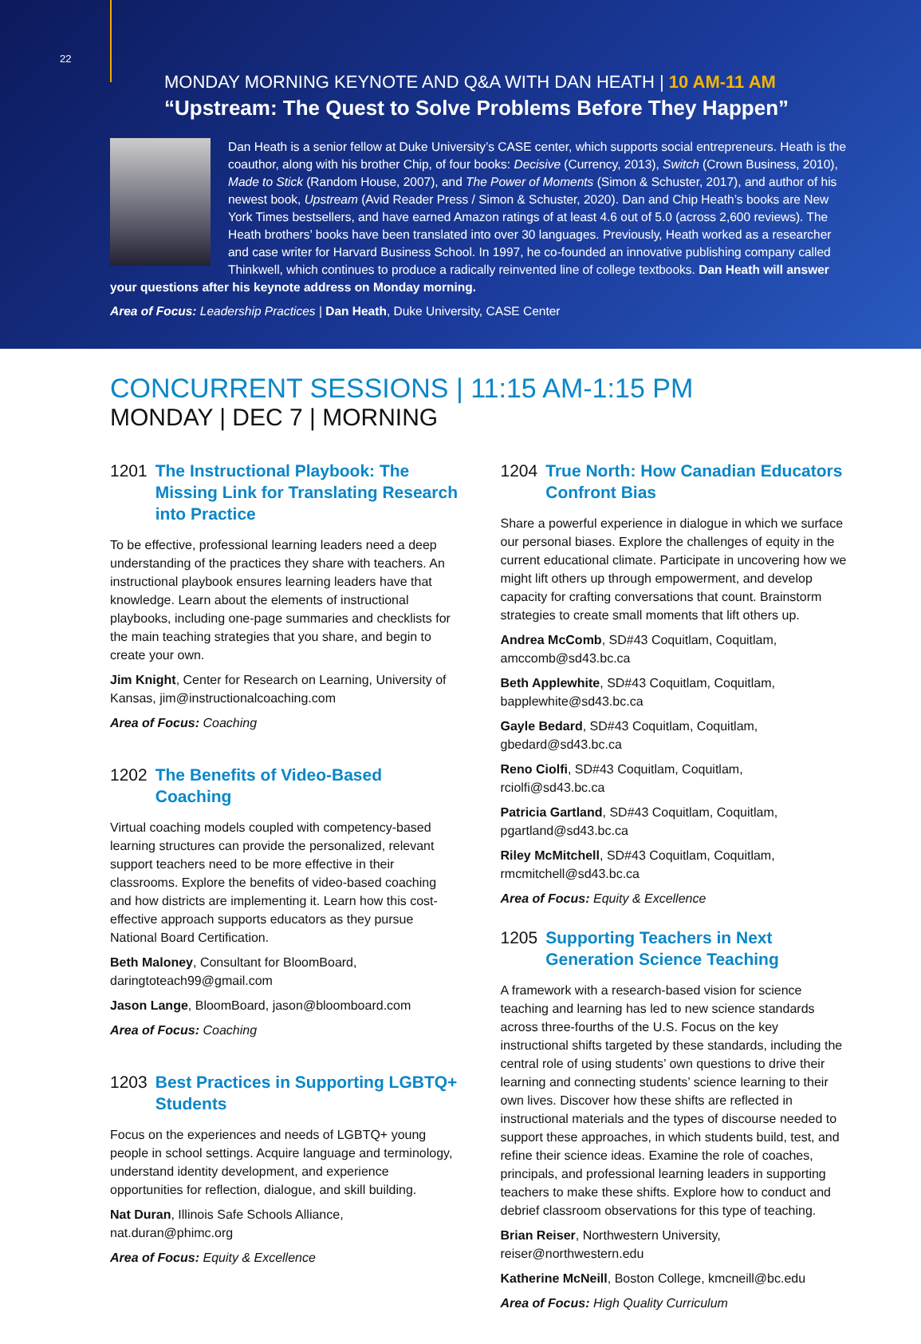22
MONDAY MORNING KEYNOTE AND Q&A WITH DAN HEATH | 10 AM-11 AM
“Upstream: The Quest to Solve Problems Before They Happen”
Dan Heath is a senior fellow at Duke University’s CASE center, which supports social entrepreneurs. Heath is the coauthor, along with his brother Chip, of four books: Decisive (Currency, 2013), Switch (Crown Business, 2010), Made to Stick (Random House, 2007), and The Power of Moments (Simon & Schuster, 2017), and author of his newest book, Upstream (Avid Reader Press / Simon & Schuster, 2020). Dan and Chip Heath’s books are New York Times bestsellers, and have earned Amazon ratings of at least 4.6 out of 5.0 (across 2,600 reviews). The Heath brothers’ books have been translated into over 30 languages. Previously, Heath worked as a researcher and case writer for Harvard Business School. In 1997, he co-founded an innovative publishing company called Thinkwell, which continues to produce a radically reinvented line of college textbooks. Dan Heath will answer your questions after his keynote address on Monday morning.
Area of Focus: Leadership Practices | Dan Heath, Duke University, CASE Center
CONCURRENT SESSIONS | 11:15 AM-1:15 PM
MONDAY | DEC 7 | MORNING
1201 The Instructional Playbook: The Missing Link for Translating Research into Practice
To be effective, professional learning leaders need a deep understanding of the practices they share with teachers. An instructional playbook ensures learning leaders have that knowledge. Learn about the elements of instructional playbooks, including one-page summaries and checklists for the main teaching strategies that you share, and begin to create your own.
Jim Knight, Center for Research on Learning, University of Kansas, jim@instructionalcoaching.com
Area of Focus: Coaching
1202 The Benefits of Video-Based Coaching
Virtual coaching models coupled with competency-based learning structures can provide the personalized, relevant support teachers need to be more effective in their classrooms. Explore the benefits of video-based coaching and how districts are implementing it. Learn how this cost-effective approach supports educators as they pursue National Board Certification.
Beth Maloney, Consultant for BloomBoard, daringtoteach99@gmail.com
Jason Lange, BloomBoard, jason@bloomboard.com
Area of Focus: Coaching
1203 Best Practices in Supporting LGBTQ+ Students
Focus on the experiences and needs of LGBTQ+ young people in school settings. Acquire language and terminology, understand identity development, and experience opportunities for reflection, dialogue, and skill building.
Nat Duran, Illinois Safe Schools Alliance, nat.duran@phimc.org
Area of Focus: Equity & Excellence
1204 True North: How Canadian Educators Confront Bias
Share a powerful experience in dialogue in which we surface our personal biases. Explore the challenges of equity in the current educational climate. Participate in uncovering how we might lift others up through empowerment, and develop capacity for crafting conversations that count. Brainstorm strategies to create small moments that lift others up.
Andrea McComb, SD#43 Coquitlam, Coquitlam, amccomb@sd43.bc.ca
Beth Applewhite, SD#43 Coquitlam, Coquitlam, bapplewhite@sd43.bc.ca
Gayle Bedard, SD#43 Coquitlam, Coquitlam, gbedard@sd43.bc.ca
Reno Ciolfi, SD#43 Coquitlam, Coquitlam, rciolfi@sd43.bc.ca
Patricia Gartland, SD#43 Coquitlam, Coquitlam, pgartland@sd43.bc.ca
Riley McMitchell, SD#43 Coquitlam, Coquitlam, rmcmitchell@sd43.bc.ca
Area of Focus: Equity & Excellence
1205 Supporting Teachers in Next Generation Science Teaching
A framework with a research-based vision for science teaching and learning has led to new science standards across three-fourths of the U.S. Focus on the key instructional shifts targeted by these standards, including the central role of using students’ own questions to drive their learning and connecting students’ science learning to their own lives. Discover how these shifts are reflected in instructional materials and the types of discourse needed to support these approaches, in which students build, test, and refine their science ideas. Examine the role of coaches, principals, and professional learning leaders in supporting teachers to make these shifts. Explore how to conduct and debrief classroom observations for this type of teaching.
Brian Reiser, Northwestern University, reiser@northwestern.edu
Katherine McNeill, Boston College, kmcneill@bc.edu
Area of Focus: High Quality Curriculum